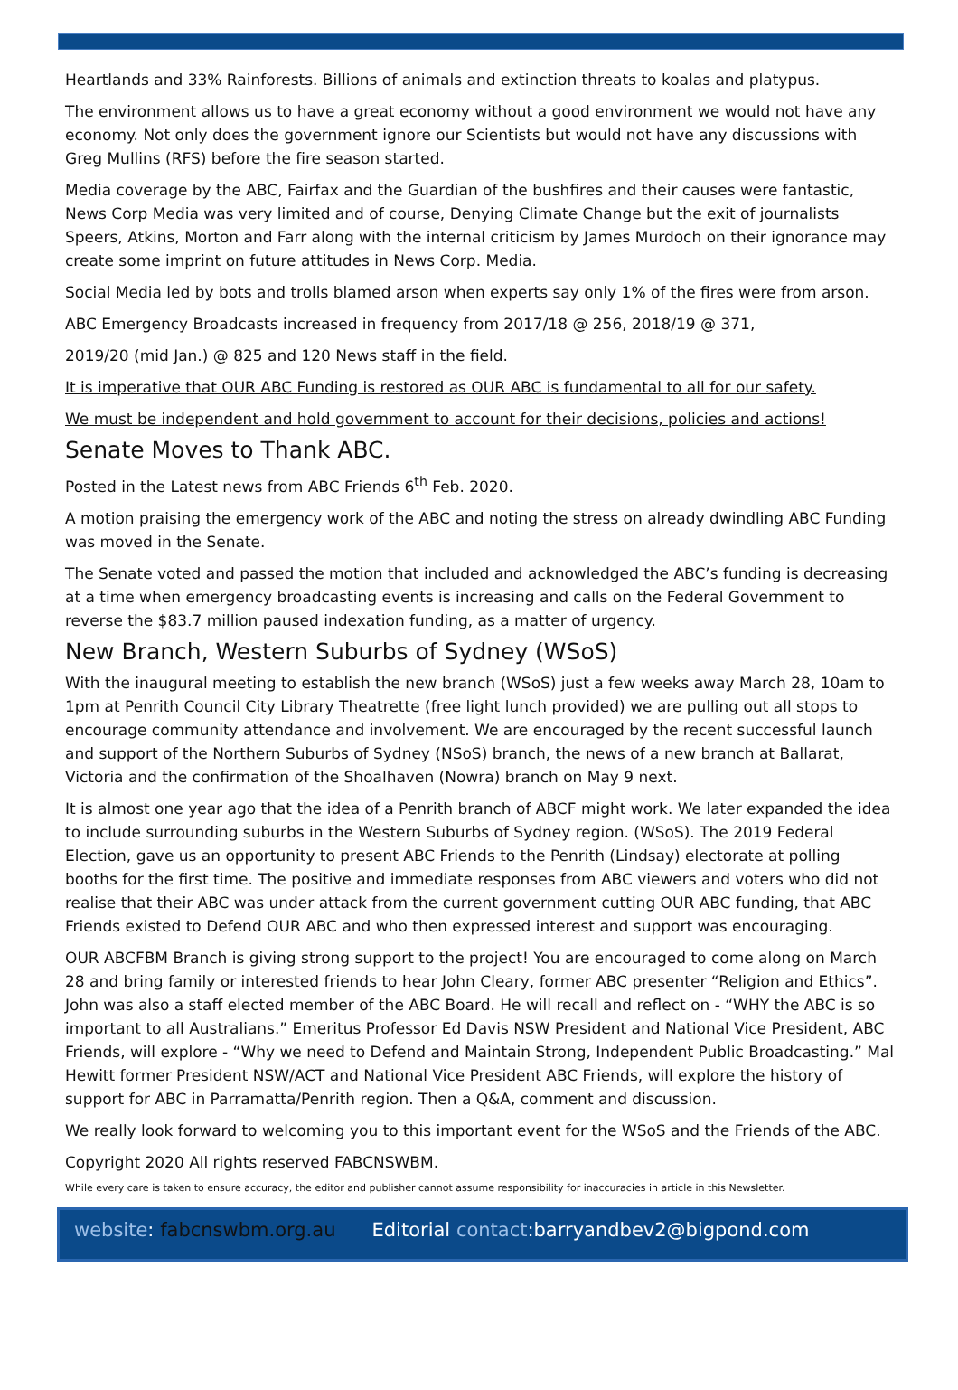Heartlands and 33% Rainforests. Billions of animals and extinction threats to koalas and platypus.
The environment allows us to have a great economy without a good environment we would not have any economy. Not only does the government ignore our Scientists but would not have any discussions with Greg Mullins (RFS) before the fire season started.
Media coverage by the ABC, Fairfax and the Guardian of the bushfires and their causes were fantastic, News Corp Media was very limited and of course, Denying Climate Change but the exit of journalists Speers, Atkins, Morton and Farr along with the internal criticism by James Murdoch on their ignorance may create some imprint on future attitudes in News Corp. Media.
Social Media led by bots and trolls blamed arson when experts say only 1% of the fires were from arson.
ABC Emergency Broadcasts increased in frequency from 2017/18 @ 256, 2018/19 @ 371,
2019/20 (mid Jan.) @ 825 and 120 News staff in the field.
It is imperative that OUR ABC Funding is restored as OUR ABC is fundamental to all for our safety.
We must be independent and hold government to account for their decisions, policies and actions!
Senate Moves to Thank ABC.
Posted in the Latest news from ABC Friends 6<sup>th</sup> Feb. 2020.
A motion praising the emergency work of the ABC and noting the stress on already dwindling ABC Funding was moved in the Senate.
The Senate voted and passed the motion that included and acknowledged the ABC’s funding is decreasing at a time when emergency broadcasting events is increasing and calls on the Federal Government to reverse the $83.7 million paused indexation funding, as a matter of urgency.
New Branch, Western Suburbs of Sydney (WSoS)
With the inaugural meeting to establish the new branch (WSoS) just a few weeks away March 28, 10am to 1pm at Penrith Council City Library Theatrette (free light lunch provided) we are pulling out all stops to encourage community attendance and involvement. We are encouraged by the recent successful launch and support of the Northern Suburbs of Sydney (NSoS) branch, the news of a new branch at Ballarat, Victoria and the confirmation of the Shoalhaven (Nowra) branch on May 9 next.
It is almost one year ago that the idea of a Penrith branch of ABCF might work. We later expanded the idea to include surrounding suburbs in the Western Suburbs of Sydney region. (WSoS). The 2019 Federal Election, gave us an opportunity to present ABC Friends to the Penrith (Lindsay) electorate at polling booths for the first time. The positive and immediate responses from ABC viewers and voters who did not realise that their ABC was under attack from the current government cutting OUR ABC funding, that ABC Friends existed to Defend OUR ABC and who then expressed interest and support was encouraging.
OUR ABCFBM Branch is giving strong support to the project! You are encouraged to come along on March 28 and bring family or interested friends to hear John Cleary, former ABC presenter “Religion and Ethics”. John was also a staff elected member of the ABC Board. He will recall and reflect on - “WHY the ABC is so important to all Australians.” Emeritus Professor Ed Davis NSW President and National Vice President, ABC Friends, will explore - “Why we need to Defend and Maintain Strong, Independent Public Broadcasting.” Mal Hewitt former President NSW/ACT and National Vice President ABC Friends, will explore the history of support for ABC in Parramatta/Penrith region. Then a Q&A, comment and discussion.
We really look forward to welcoming you to this important event for the WSoS and the Friends of the ABC.
Copyright 2020 All rights reserved FABCNSWBM.
While every care is taken to ensure accuracy, the editor and publisher cannot assume responsibility for inaccuracies in article in this Newsletter.
website: fabcnswbm.org.au Editorial contact:barryandbev2@bigpond.com